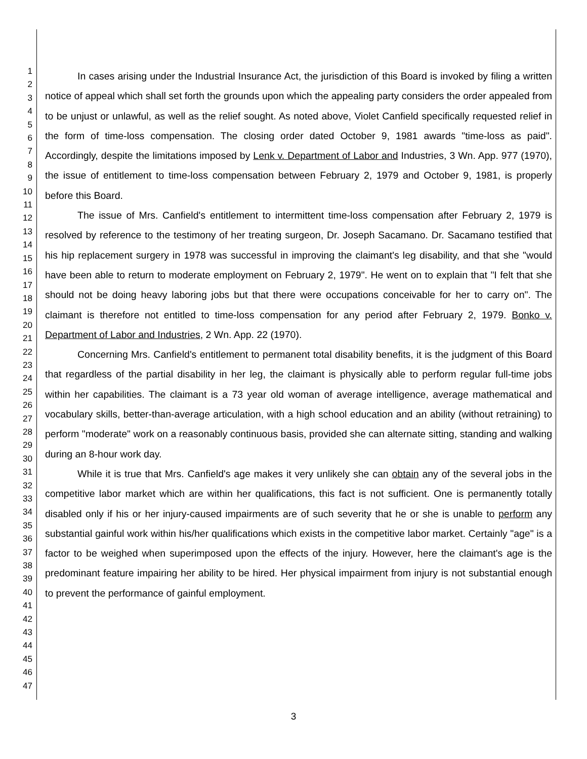1
2
3
4
5
6
7
8
9
10
11
12
13
14
15
16
17
18
19
20
21
22
23
24
25
26
27
28
29
30
31
32
33
34
35
36
37
38
39
40
41
42
43
44
45
46
47
In cases arising under the Industrial Insurance Act, the jurisdiction of this Board is invoked by filing a written notice of appeal which shall set forth the grounds upon which the appealing party considers the order appealed from to be unjust or unlawful, as well as the relief sought. As noted above, Violet Canfield specifically requested relief in the form of time-loss compensation. The closing order dated October 9, 1981 awards "time-loss as paid". Accordingly, despite the limitations imposed by Lenk v. Department of Labor and Industries, 3 Wn. App. 977 (1970), the issue of entitlement to time-loss compensation between February 2, 1979 and October 9, 1981, is properly before this Board.
The issue of Mrs. Canfield's entitlement to intermittent time-loss compensation after February 2, 1979 is resolved by reference to the testimony of her treating surgeon, Dr. Joseph Sacamano. Dr. Sacamano testified that his hip replacement surgery in 1978 was successful in improving the claimant's leg disability, and that she "would have been able to return to moderate employment on February 2, 1979". He went on to explain that "I felt that she should not be doing heavy laboring jobs but that there were occupations conceivable for her to carry on". The claimant is therefore not entitled to time-loss compensation for any period after February 2, 1979. Bonko v. Department of Labor and Industries, 2 Wn. App. 22 (1970).
Concerning Mrs. Canfield's entitlement to permanent total disability benefits, it is the judgment of this Board that regardless of the partial disability in her leg, the claimant is physically able to perform regular full-time jobs within her capabilities. The claimant is a 73 year old woman of average intelligence, average mathematical and vocabulary skills, better-than-average articulation, with a high school education and an ability (without retraining) to perform "moderate" work on a reasonably continuous basis, provided she can alternate sitting, standing and walking during an 8-hour work day.
While it is true that Mrs. Canfield's age makes it very unlikely she can obtain any of the several jobs in the competitive labor market which are within her qualifications, this fact is not sufficient. One is permanently totally disabled only if his or her injury-caused impairments are of such severity that he or she is unable to perform any substantial gainful work within his/her qualifications which exists in the competitive labor market. Certainly "age" is a factor to be weighed when superimposed upon the effects of the injury. However, here the claimant's age is the predominant feature impairing her ability to be hired. Her physical impairment from injury is not substantial enough to prevent the performance of gainful employment.
3